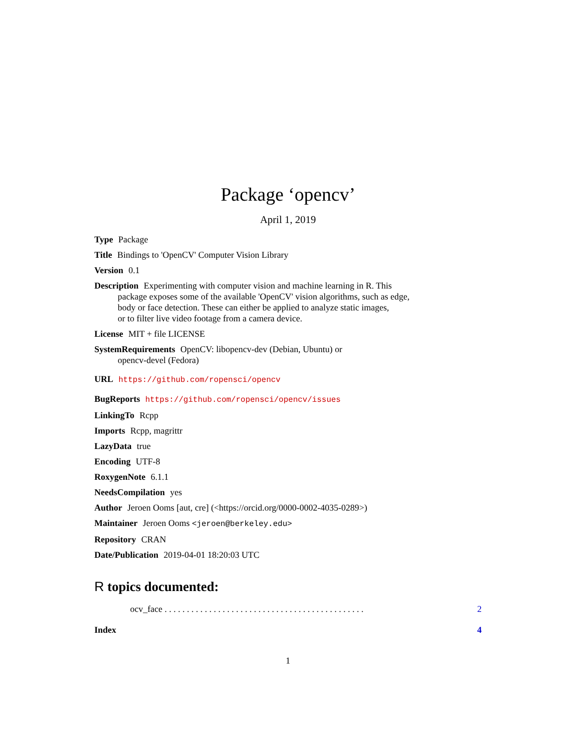Package ‘opencv’
April 1, 2019
Type Package
Title Bindings to 'OpenCV' Computer Vision Library
Version 0.1
Description Experimenting with computer vision and machine learning in R. This
package exposes some of the available 'OpenCV' vision algorithms, such as edge,
body or face detection. These can either be applied to analyze static images,
or to filter live video footage from a camera device.
License MIT + file LICENSE
SystemRequirements OpenCV: libopencv-dev (Debian, Ubuntu) or
opencv-devel (Fedora)
URL https://github.com/ropensci/opencv
BugReports https://github.com/ropensci/opencv/issues
LinkingTo Rcpp
Imports Rcpp, magrittr
LazyData true
Encoding UTF-8
RoxygenNote 6.1.1
NeedsCompilation yes
Author Jeroen Ooms [aut, cre] (<https://orcid.org/0000-0002-4035-0289>)
Maintainer Jeroen Ooms <jeroen@berkeley.edu>
Repository CRAN
Date/Publication 2019-04-01 18:20:03 UTC
R topics documented:
ocv_face . . . . . . . . . . . . . . . . . . . . . . . . . . . . . . . . . . . . . . . . . . . . . 2
Index 4
1